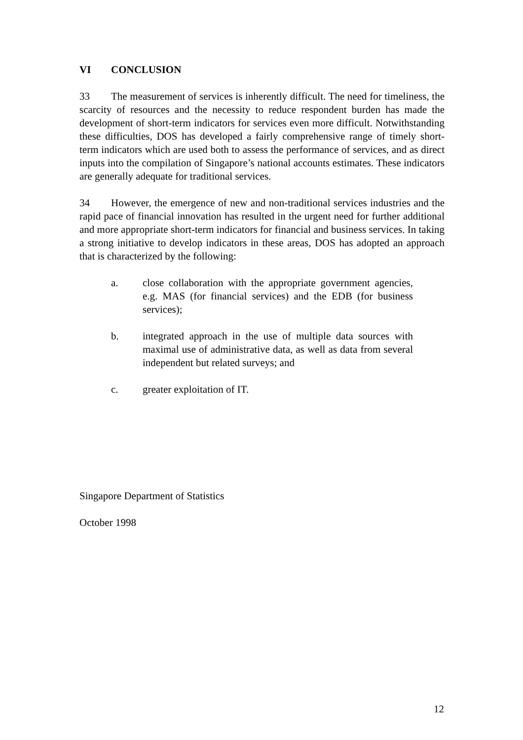VI CONCLUSION
33 The measurement of services is inherently difficult. The need for timeliness, the scarcity of resources and the necessity to reduce respondent burden has made the development of short-term indicators for services even more difficult. Notwithstanding these difficulties, DOS has developed a fairly comprehensive range of timely short-term indicators which are used both to assess the performance of services, and as direct inputs into the compilation of Singapore’s national accounts estimates. These indicators are generally adequate for traditional services.
34 However, the emergence of new and non-traditional services industries and the rapid pace of financial innovation has resulted in the urgent need for further additional and more appropriate short-term indicators for financial and business services. In taking a strong initiative to develop indicators in these areas, DOS has adopted an approach that is characterized by the following:
a. close collaboration with the appropriate government agencies, e.g. MAS (for financial services) and the EDB (for business services);
b. integrated approach in the use of multiple data sources with maximal use of administrative data, as well as data from several independent but related surveys; and
c. greater exploitation of IT.
Singapore Department of Statistics
October 1998
12